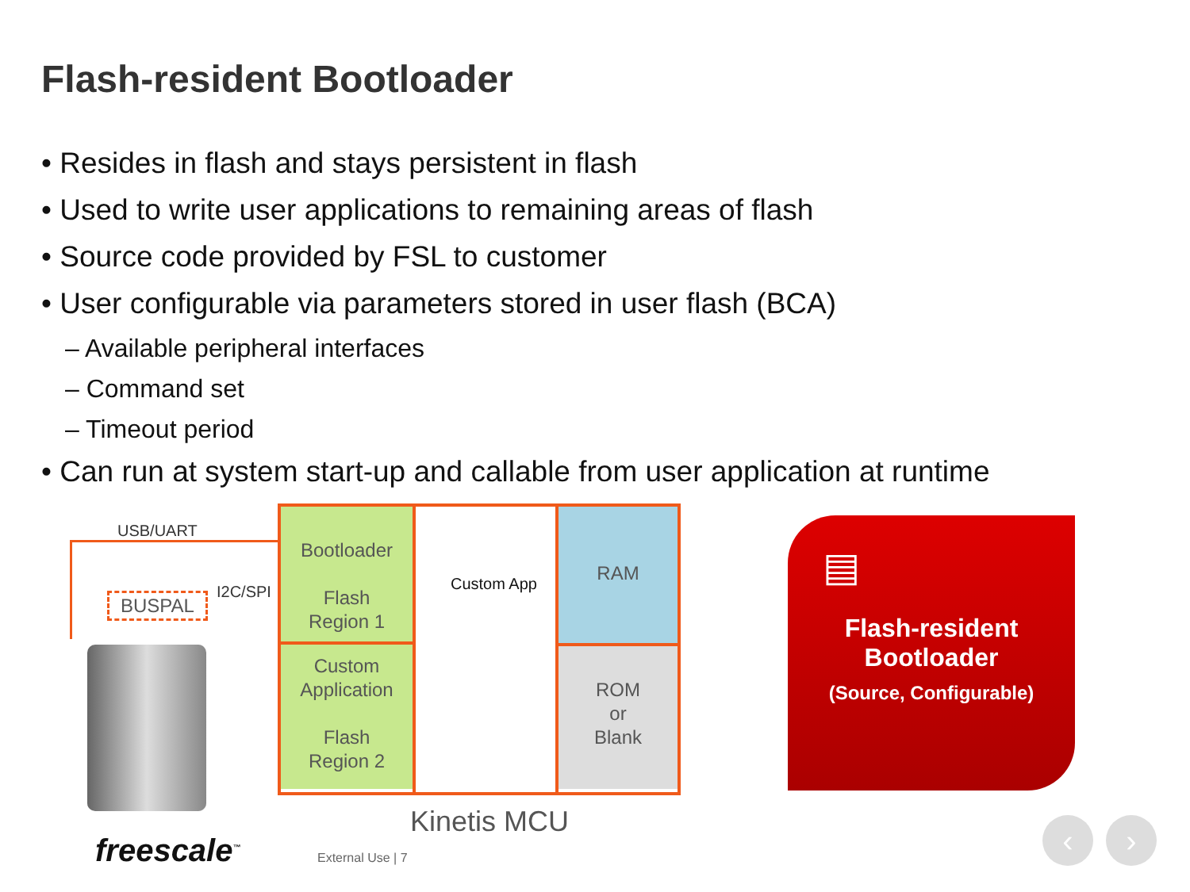Flash-resident Bootloader
• Resides in flash and stays persistent in flash
• Used to write user applications to remaining areas of flash
• Source code provided by FSL to customer
• User configurable via parameters stored in user flash (BCA)
– Available peripheral interfaces
– Command set
– Timeout period
• Can run at system start-up and callable from user application at runtime
USB/UART
I2C/SPI
BUSPAL
Bootloader
Flash
Region 1
Custom
Application
Flash
Region 2
Custom App
RAM
ROM
or
Blank
Kinetis MCU
freescale<sup>™</sup> External Use | 7
▤
Flash-resident
Bootloader
(Source, Configurable)
‹ ›